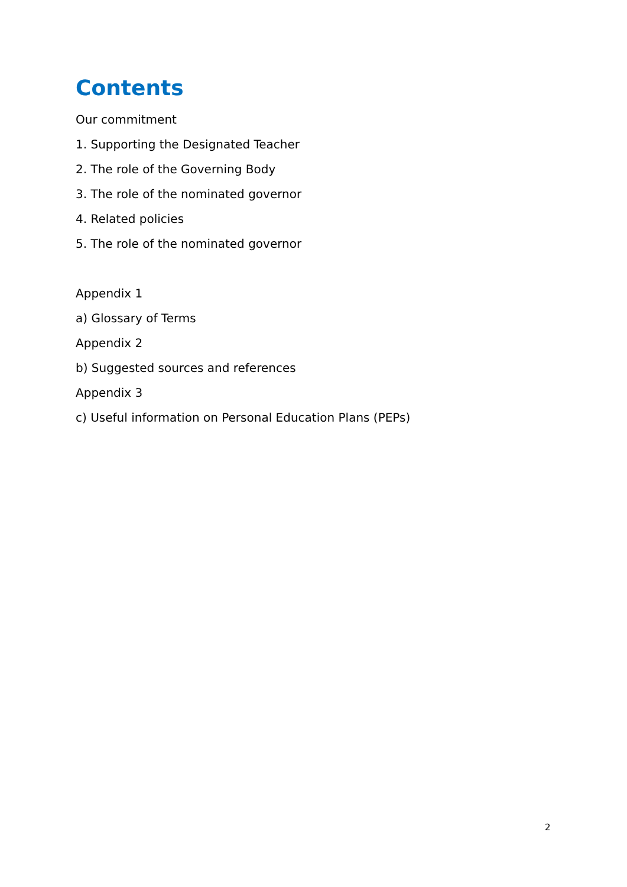Contents
Our commitment
1. Supporting the Designated Teacher
2. The role of the Governing Body
3. The role of the nominated governor
4. Related policies
5. The role of the nominated governor
Appendix 1
a) Glossary of Terms
Appendix 2
b) Suggested sources and references
Appendix 3
c) Useful information on Personal Education Plans (PEPs)
2